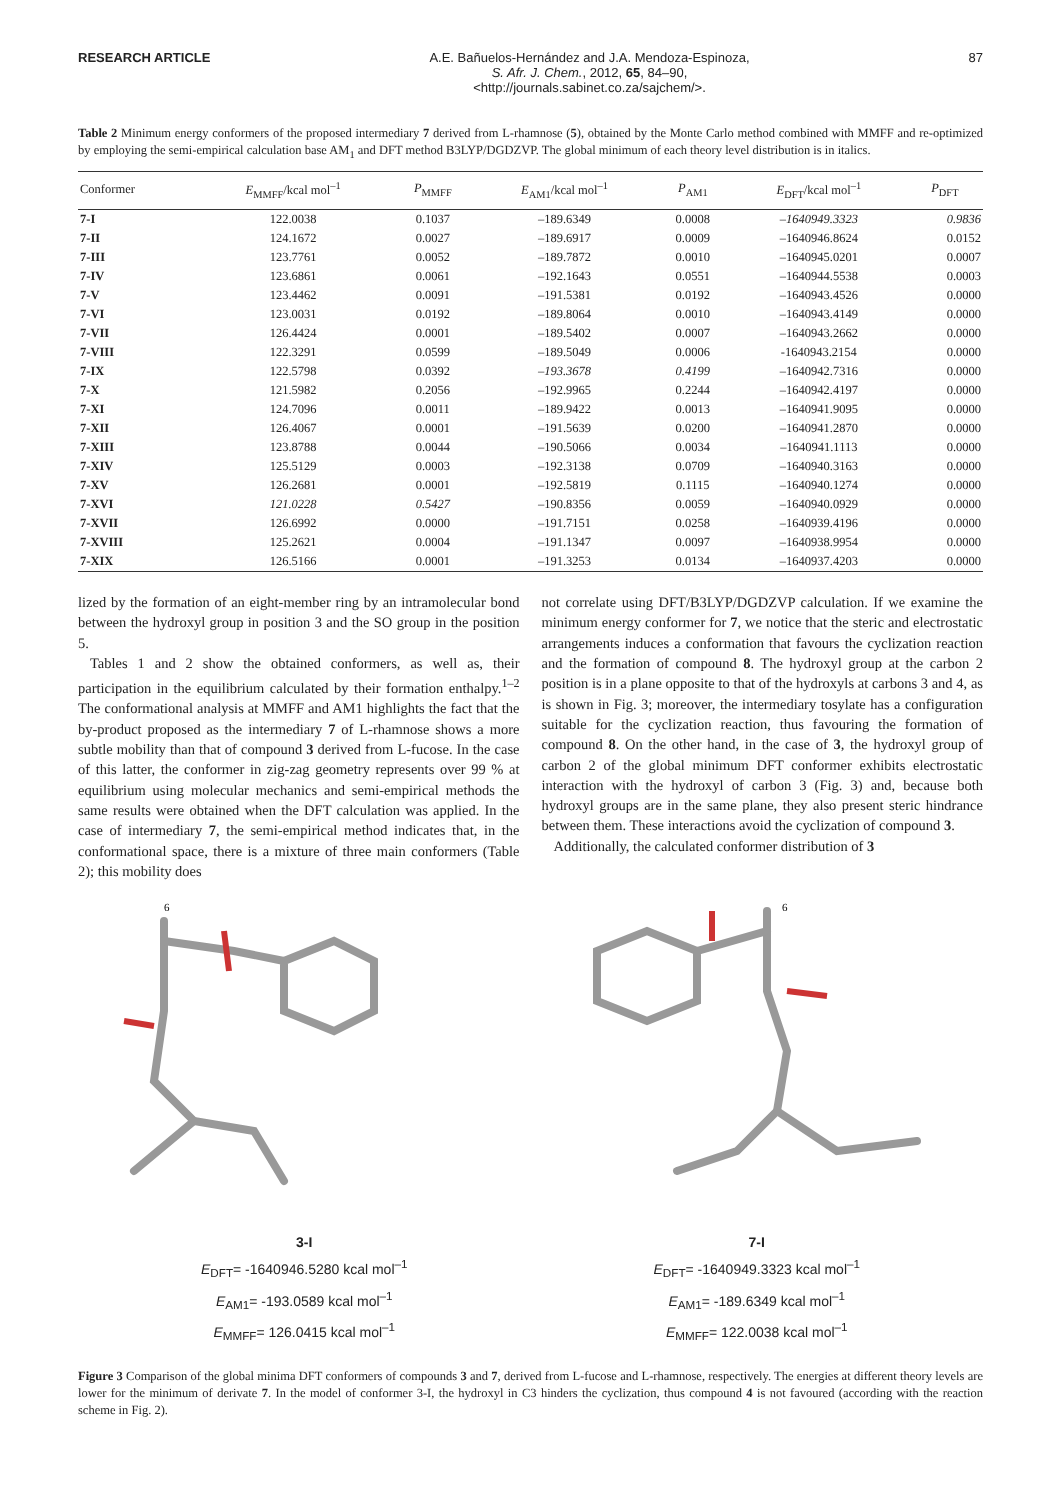RESEARCH ARTICLE A.E. Bañuelos-Hernández and J.A. Mendoza-Espinoza,
S. Afr. J. Chem., 2012, 65, 84–90,
<http://journals.sabinet.co.za/sajchem/>.
87
Table 2 Minimum energy conformers of the proposed intermediary 7 derived from L-rhamnose (5), obtained by the Monte Carlo method combined with MMFF and re-optimized by employing the semi-empirical calculation base AM<sub>1</sub> and DFT method B3LYP/DGDZVP. The global minimum of each theory level distribution is in italics.
| Conformer | E<sub>MMFF</sub>/kcal mol<sup>–1</sup> | P<sub>MMFF</sub> | E<sub>AM1</sub>/kcal mol<sup>–1</sup> | P<sub>AM1</sub> | E<sub>DFT</sub>/kcal mol<sup>–1</sup> | P<sub>DFT</sub> |
| --- | --- | --- | --- | --- | --- | --- |
| 7-I | 122.0038 | 0.1037 | –189.6349 | 0.0008 | –1640949.3323 | 0.9836 |
| 7-II | 124.1672 | 0.0027 | –189.6917 | 0.0009 | –1640946.8624 | 0.0152 |
| 7-III | 123.7761 | 0.0052 | –189.7872 | 0.0010 | –1640945.0201 | 0.0007 |
| 7-IV | 123.6861 | 0.0061 | –192.1643 | 0.0551 | –1640944.5538 | 0.0003 |
| 7-V | 123.4462 | 0.0091 | –191.5381 | 0.0192 | –1640943.4526 | 0.0000 |
| 7-VI | 123.0031 | 0.0192 | –189.8064 | 0.0010 | –1640943.4149 | 0.0000 |
| 7-VII | 126.4424 | 0.0001 | –189.5402 | 0.0007 | –1640943.2662 | 0.0000 |
| 7-VIII | 122.3291 | 0.0599 | –189.5049 | 0.0006 | -1640943.2154 | 0.0000 |
| 7-IX | 122.5798 | 0.0392 | –193.3678 | 0.4199 | –1640942.7316 | 0.0000 |
| 7-X | 121.5982 | 0.2056 | –192.9965 | 0.2244 | –1640942.4197 | 0.0000 |
| 7-XI | 124.7096 | 0.0011 | –189.9422 | 0.0013 | –1640941.9095 | 0.0000 |
| 7-XII | 126.4067 | 0.0001 | –191.5639 | 0.0200 | –1640941.2870 | 0.0000 |
| 7-XIII | 123.8788 | 0.0044 | –190.5066 | 0.0034 | –1640941.1113 | 0.0000 |
| 7-XIV | 125.5129 | 0.0003 | –192.3138 | 0.0709 | –1640940.3163 | 0.0000 |
| 7-XV | 126.2681 | 0.0001 | –192.5819 | 0.1115 | –1640940.1274 | 0.0000 |
| 7-XVI | 121.0228 | 0.5427 | –190.8356 | 0.0059 | –1640940.0929 | 0.0000 |
| 7-XVII | 126.6992 | 0.0000 | –191.7151 | 0.0258 | –1640939.4196 | 0.0000 |
| 7-XVIII | 125.2621 | 0.0004 | –191.1347 | 0.0097 | –1640938.9954 | 0.0000 |
| 7-XIX | 126.5166 | 0.0001 | –191.3253 | 0.0134 | –1640937.4203 | 0.0000 |
lized by the formation of an eight-member ring by an intramolecular bond between the hydroxyl group in position 3 and the SO group in the position 5.
Tables 1 and 2 show the obtained conformers, as well as, their participation in the equilibrium calculated by their formation enthalpy.<sup>1–2</sup> The conformational analysis at MMFF and AM1 highlights the fact that the by-product proposed as the intermediary 7 of L-rhamnose shows a more subtle mobility than that of compound 3 derived from L-fucose. In the case of this latter, the conformer in zig-zag geometry represents over 99 % at equilibrium using molecular mechanics and semi-empirical methods the same results were obtained when the DFT calculation was applied. In the case of intermediary 7, the semi-empirical method indicates that, in the conformational space, there is a mixture of three main conformers (Table 2); this mobility does
not correlate using DFT/B3LYP/DGDZVP calculation. If we examine the minimum energy conformer for 7, we notice that the steric and electrostatic arrangements induces a conformation that favours the cyclization reaction and the formation of compound 8. The hydroxyl group at the carbon 2 position is in a plane opposite to that of the hydroxyls at carbons 3 and 4, as is shown in Fig. 3; moreover, the intermediary tosylate has a configuration suitable for the cyclization reaction, thus favouring the formation of compound 8. On the other hand, in the case of 3, the hydroxyl group of carbon 2 of the global minimum DFT conformer exhibits electrostatic interaction with the hydroxyl of carbon 3 (Fig. 3) and, because both hydroxyl groups are in the same plane, they also present steric hindrance between them. These interactions avoid the cyclization of compound 3.
Additionally, the calculated conformer distribution of 3
6
6
3-I
E<sub>DFT</sub>= -1640946.5280 kcal mol<sup>–1</sup>
E<sub>AM1</sub>= -193.0589 kcal mol<sup>–1</sup>
E<sub>MMFF</sub>= 126.0415 kcal mol<sup>–1</sup>
7-I
E<sub>DFT</sub>= -1640949.3323 kcal mol<sup>–1</sup>
E<sub>AM1</sub>= -189.6349 kcal mol<sup>–1</sup>
E<sub>MMFF</sub>= 122.0038 kcal mol<sup>–1</sup>
Figure 3 Comparison of the global minima DFT conformers of compounds 3 and 7, derived from L-fucose and L-rhamnose, respectively. The energies at different theory levels are lower for the minimum of derivate 7. In the model of conformer 3-I, the hydroxyl in C3 hinders the cyclization, thus compound 4 is not favoured (according with the reaction scheme in Fig. 2).